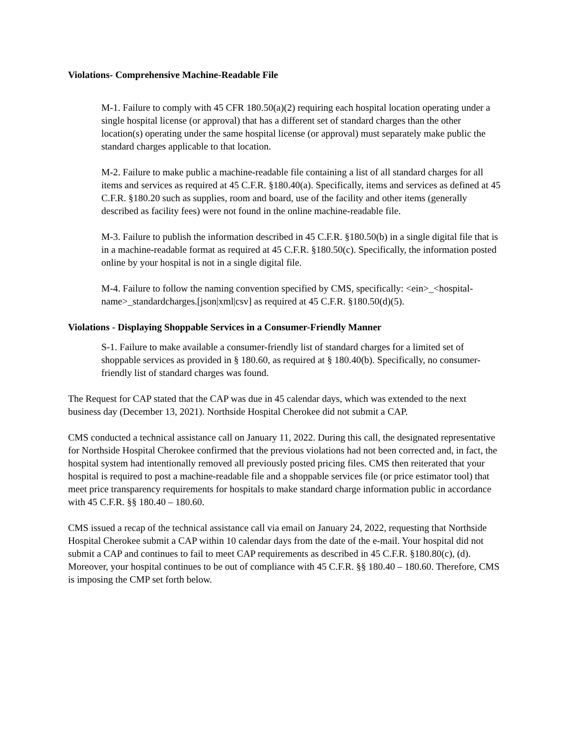Violations- Comprehensive Machine-Readable File
M-1. Failure to comply with 45 CFR 180.50(a)(2) requiring each hospital location operating under a single hospital license (or approval) that has a different set of standard charges than the other location(s) operating under the same hospital license (or approval) must separately make public the standard charges applicable to that location.
M-2. Failure to make public a machine-readable file containing a list of all standard charges for all items and services as required at 45 C.F.R. §180.40(a). Specifically, items and services as defined at 45 C.F.R. §180.20 such as supplies, room and board, use of the facility and other items (generally described as facility fees) were not found in the online machine-readable file.
M-3. Failure to publish the information described in 45 C.F.R. §180.50(b) in a single digital file that is in a machine-readable format as required at 45 C.F.R. §180.50(c). Specifically, the information posted online by your hospital is not in a single digital file.
M-4. Failure to follow the naming convention specified by CMS, specifically: <ein>_<hospital-name>_standardcharges.[json|xml|csv] as required at 45 C.F.R. §180.50(d)(5).
Violations - Displaying Shoppable Services in a Consumer-Friendly Manner
S-1. Failure to make available a consumer-friendly list of standard charges for a limited set of shoppable services as provided in § 180.60, as required at § 180.40(b). Specifically, no consumer-friendly list of standard charges was found.
The Request for CAP stated that the CAP was due in 45 calendar days, which was extended to the next business day (December 13, 2021). Northside Hospital Cherokee did not submit a CAP.
CMS conducted a technical assistance call on January 11, 2022. During this call, the designated representative for Northside Hospital Cherokee confirmed that the previous violations had not been corrected and, in fact, the hospital system had intentionally removed all previously posted pricing files. CMS then reiterated that your hospital is required to post a machine-readable file and a shoppable services file (or price estimator tool) that meet price transparency requirements for hospitals to make standard charge information public in accordance with 45 C.F.R. §§ 180.40 – 180.60.
CMS issued a recap of the technical assistance call via email on January 24, 2022, requesting that Northside Hospital Cherokee submit a CAP within 10 calendar days from the date of the e-mail. Your hospital did not submit a CAP and continues to fail to meet CAP requirements as described in 45 C.F.R. §180.80(c), (d). Moreover, your hospital continues to be out of compliance with 45 C.F.R. §§ 180.40 – 180.60. Therefore, CMS is imposing the CMP set forth below.